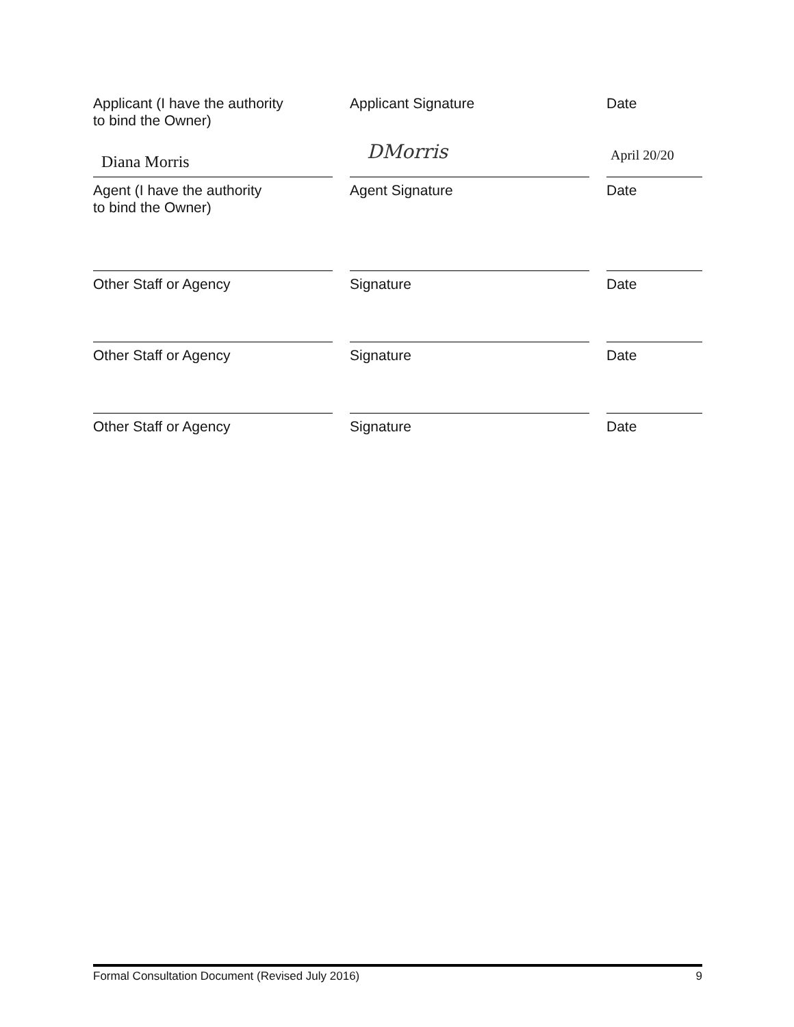Applicant (I have the authority
to bind the Owner)
Applicant Signature Date
Diana Morris
DMorris
April 20/20
Agent (I have the authority
to bind the Owner)
Agent Signature Date
Other Staff or Agency Signature Date
Other Staff or Agency Signature Date
Other Staff or Agency Signature Date
Formal Consultation Document (Revised July 2016) 9